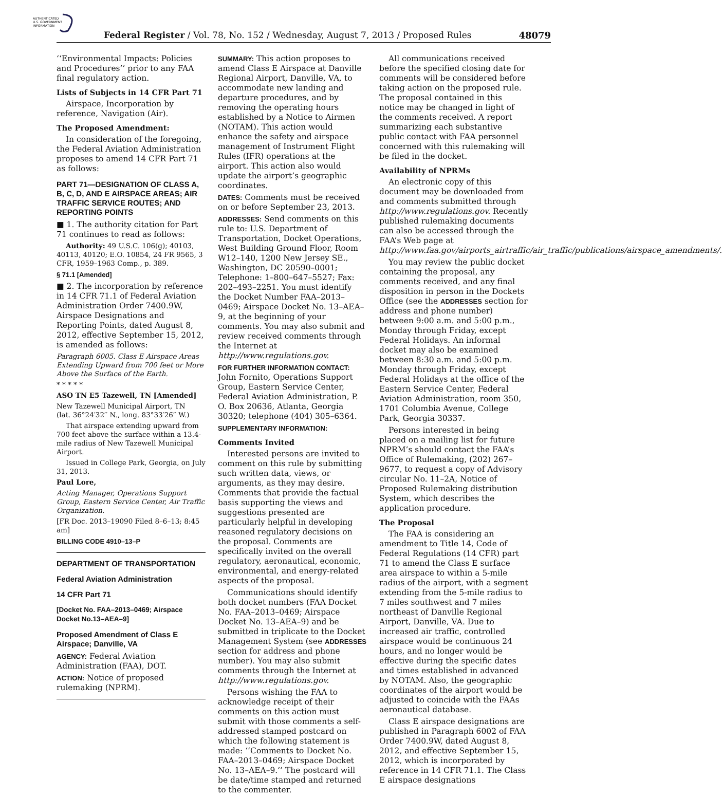AUTHENTICATED
U.S. GOVERNMENT
INFORMATION
Federal Register / Vol. 78, No. 152 / Wednesday, August 7, 2013 / Proposed Rules
48079
‘‘Environmental Impacts: Policies and Procedures’’ prior to any FAA final regulatory action.
Lists of Subjects in 14 CFR Part 71
Airspace, Incorporation by reference, Navigation (Air).
The Proposed Amendment:
In consideration of the foregoing, the Federal Aviation Administration proposes to amend 14 CFR Part 71 as follows:
PART 71—DESIGNATION OF CLASS A, B, C, D, AND E AIRSPACE AREAS; AIR TRAFFIC SERVICE ROUTES; AND REPORTING POINTS
■ 1. The authority citation for Part 71 continues to read as follows:
Authority: 49 U.S.C. 106(g); 40103, 40113, 40120; E.O. 10854, 24 FR 9565, 3 CFR, 1959–1963 Comp., p. 389.
§ 71.1 [Amended]
■ 2. The incorporation by reference in 14 CFR 71.1 of Federal Aviation Administration Order 7400.9W, Airspace Designations and Reporting Points, dated August 8, 2012, effective September 15, 2012, is amended as follows:
Paragraph 6005. Class E Airspace Areas Extending Upward from 700 feet or More Above the Surface of the Earth.
* * * * *
ASO TN E5 Tazewell, TN [Amended]
New Tazewell Municipal Airport, TN
(lat. 36°24′32′′ N., long. 83°33′26′′ W.)
That airspace extending upward from 700 feet above the surface within a 13.4-mile radius of New Tazewell Municipal Airport.
Issued in College Park, Georgia, on July 31, 2013.
Paul Lore,
Acting Manager, Operations Support Group, Eastern Service Center, Air Traffic Organization.
[FR Doc. 2013–19090 Filed 8–6–13; 8:45 am]
BILLING CODE 4910–13–P
DEPARTMENT OF TRANSPORTATION
Federal Aviation Administration
14 CFR Part 71
[Docket No. FAA–2013–0469; Airspace Docket No.13–AEA–9]
Proposed Amendment of Class E Airspace; Danville, VA
AGENCY: Federal Aviation Administration (FAA), DOT.
ACTION: Notice of proposed rulemaking (NPRM).
SUMMARY: This action proposes to amend Class E Airspace at Danville Regional Airport, Danville, VA, to accommodate new landing and departure procedures, and by removing the operating hours established by a Notice to Airmen (NOTAM). This action would enhance the safety and airspace management of Instrument Flight Rules (IFR) operations at the airport. This action also would update the airport’s geographic coordinates.
DATES: Comments must be received on or before September 23, 2013.
ADDRESSES: Send comments on this rule to: U.S. Department of Transportation, Docket Operations, West Building Ground Floor, Room W12–140, 1200 New Jersey SE., Washington, DC 20590–0001; Telephone: 1–800–647–5527; Fax: 202–493–2251. You must identify the Docket Number FAA–2013–0469; Airspace Docket No. 13–AEA–9, at the beginning of your comments. You may also submit and review received comments through the Internet at http://www.regulations.gov.
FOR FURTHER INFORMATION CONTACT: John Fornito, Operations Support Group, Eastern Service Center, Federal Aviation Administration, P. O. Box 20636, Atlanta, Georgia 30320; telephone (404) 305–6364.
SUPPLEMENTARY INFORMATION:
Comments Invited
Interested persons are invited to comment on this rule by submitting such written data, views, or arguments, as they may desire. Comments that provide the factual basis supporting the views and suggestions presented are particularly helpful in developing reasoned regulatory decisions on the proposal. Comments are specifically invited on the overall regulatory, aeronautical, economic, environmental, and energy-related aspects of the proposal.
Communications should identify both docket numbers (FAA Docket No. FAA–2013–0469; Airspace Docket No. 13–AEA–9) and be submitted in triplicate to the Docket Management System (see ADDRESSES section for address and phone number). You may also submit comments through the Internet at http://www.regulations.gov.
Persons wishing the FAA to acknowledge receipt of their comments on this action must submit with those comments a self-addressed stamped postcard on which the following statement is made: ‘‘Comments to Docket No. FAA–2013–0469; Airspace Docket No. 13–AEA–9.’’ The postcard will be date/time stamped and returned to the commenter.
All communications received before the specified closing date for comments will be considered before taking action on the proposed rule. The proposal contained in this notice may be changed in light of the comments received. A report summarizing each substantive public contact with FAA personnel concerned with this rulemaking will be filed in the docket.
Availability of NPRMs
An electronic copy of this document may be downloaded from and comments submitted through http://www.regulations.gov. Recently published rulemaking documents can also be accessed through the FAA’s Web page at http://www.faa.gov/airports_airtraffic/air_traffic/publications/airspace_amendments/.
You may review the public docket containing the proposal, any comments received, and any final disposition in person in the Dockets Office (see the ADDRESSES section for address and phone number) between 9:00 a.m. and 5:00 p.m., Monday through Friday, except Federal Holidays. An informal docket may also be examined between 8:30 a.m. and 5:00 p.m. Monday through Friday, except Federal Holidays at the office of the Eastern Service Center, Federal Aviation Administration, room 350, 1701 Columbia Avenue, College Park, Georgia 30337.
Persons interested in being placed on a mailing list for future NPRM’s should contact the FAA’s Office of Rulemaking, (202) 267–9677, to request a copy of Advisory circular No. 11–2A, Notice of Proposed Rulemaking distribution System, which describes the application procedure.
The Proposal
The FAA is considering an amendment to Title 14, Code of Federal Regulations (14 CFR) part 71 to amend the Class E surface area airspace to within a 5-mile radius of the airport, with a segment extending from the 5-mile radius to 7 miles southwest and 7 miles northeast of Danville Regional Airport, Danville, VA. Due to increased air traffic, controlled airspace would be continuous 24 hours, and no longer would be effective during the specific dates and times established in advanced by NOTAM. Also, the geographic coordinates of the airport would be adjusted to coincide with the FAAs aeronautical database.
Class E airspace designations are published in Paragraph 6002 of FAA Order 7400.9W, dated August 8, 2012, and effective September 15, 2012, which is incorporated by reference in 14 CFR 71.1. The Class E airspace designations